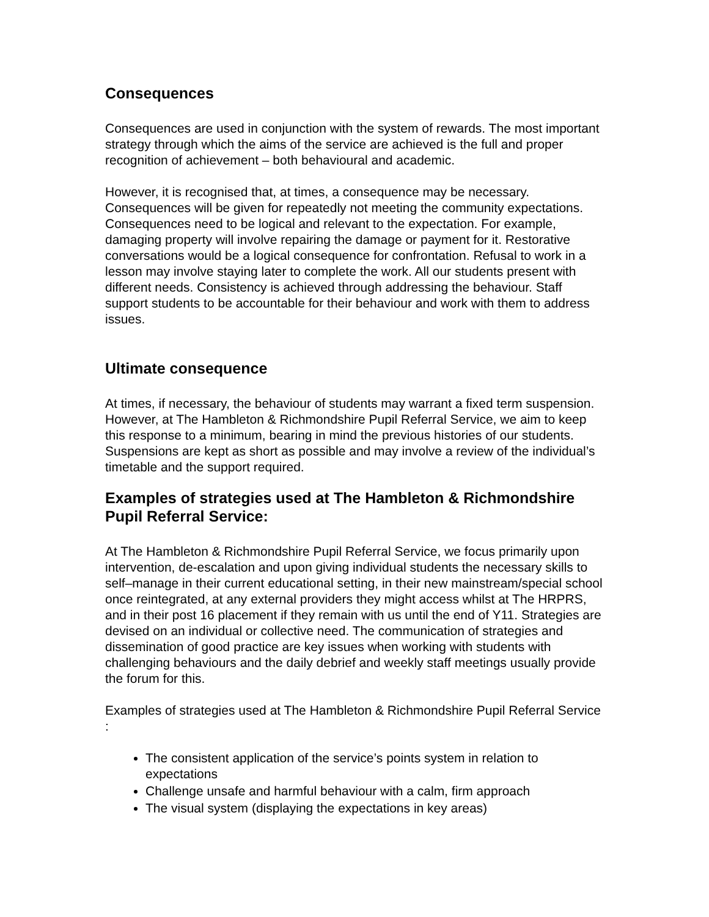Consequences
Consequences are used in conjunction with the system of rewards. The most important strategy through which the aims of the service are achieved is the full and proper recognition of achievement – both behavioural and academic.
However, it is recognised that, at times, a consequence may be necessary. Consequences will be given for repeatedly not meeting the community expectations. Consequences need to be logical and relevant to the expectation. For example, damaging property will involve repairing the damage or payment for it. Restorative conversations would be a logical consequence for confrontation. Refusal to work in a lesson may involve staying later to complete the work. All our students present with different needs. Consistency is achieved through addressing the behaviour. Staff support students to be accountable for their behaviour and work with them to address issues.
Ultimate consequence
At times, if necessary, the behaviour of students may warrant a fixed term suspension. However, at The Hambleton & Richmondshire Pupil Referral Service, we aim to keep this response to a minimum, bearing in mind the previous histories of our students. Suspensions are kept as short as possible and may involve a review of the individual’s timetable and the support required.
Examples of strategies used at The Hambleton & Richmondshire Pupil Referral Service:
At The Hambleton & Richmondshire Pupil Referral Service, we focus primarily upon intervention, de-escalation and upon giving individual students the necessary skills to self–manage in their current educational setting, in their new mainstream/special school once reintegrated, at any external providers they might access whilst at The HRPRS, and in their post 16 placement if they remain with us until the end of Y11. Strategies are devised on an individual or collective need. The communication of strategies and dissemination of good practice are key issues when working with students with challenging behaviours and the daily debrief and weekly staff meetings usually provide the forum for this.
Examples of strategies used at The Hambleton & Richmondshire Pupil Referral Service :
The consistent application of the service’s points system in relation to expectations
Challenge unsafe and harmful behaviour with a calm, firm approach
The visual system (displaying the expectations in key areas)